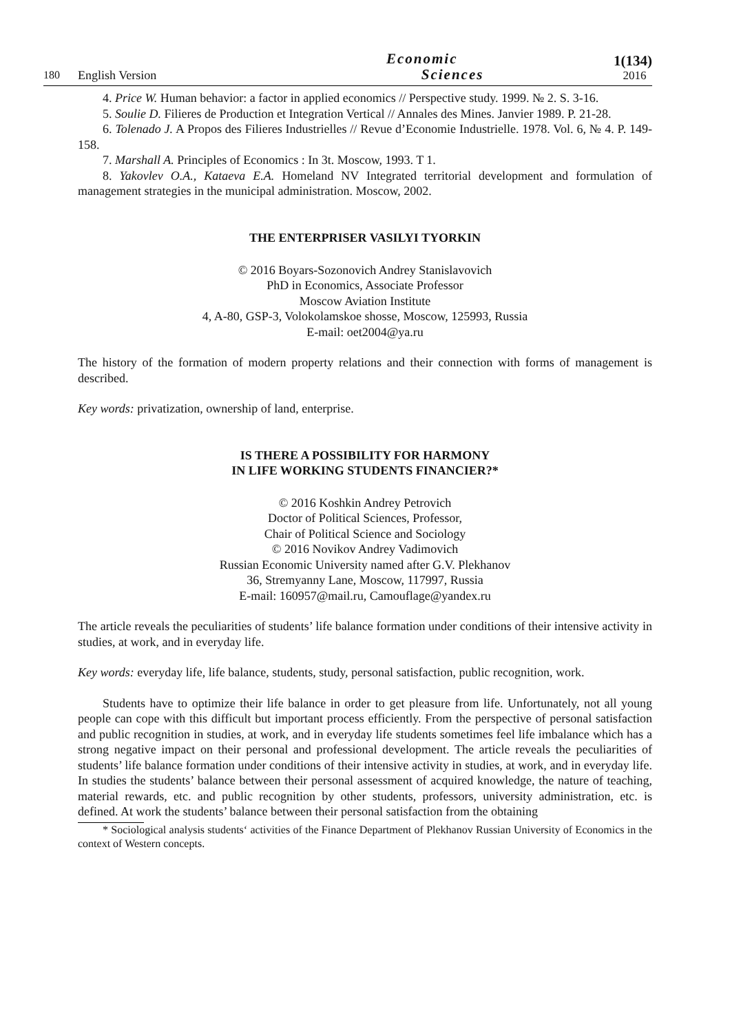180 English Version Economic
Sciences 1(134)
2016
4. Price W. Human behavior: a factor in applied economics // Perspective study. 1999. № 2. S. 3-16.
5. Soulie D. Filieres de Production et Integration Vertical // Annales des Mines. Janvier 1989. P. 21-28.
6. Tolenado J. A Propos des Filieres Industrielles // Revue d’Economie Industrielle. 1978. Vol. 6, № 4. P. 149-158.
7. Marshall A. Principles of Economics : In 3t. Moscow, 1993. T 1.
8. Yakovlev O.A., Kataeva E.A. Homeland NV Integrated territorial development and formulation of management strategies in the municipal administration. Moscow, 2002.
THE ENTERPRISER VASILYI TYORKIN
© 2016 Boyars-Sozonovich Andrey Stanislavovich
PhD in Economics, Associate Professor
Moscow Aviation Institute
4, A-80, GSP-3, Volokolamskoe shosse, Moscow, 125993, Russia
E-mail: oet2004@ya.ru
The history of the formation of modern property relations and their connection with forms of management is described.
Key words: privatization, ownership of land, enterprise.
IS THERE A POSSIBILITY FOR HARMONY
IN LIFE WORKING STUDENTS FINANCIER?*
© 2016 Koshkin Andrey Petrovich
Doctor of Political Sciences, Professor,
Chair of Political Science and Sociology
© 2016 Novikov Andrey Vadimovich
Russian Economic University named after G.V. Plekhanov
36, Stremyanny Lane, Moscow, 117997, Russia
E-mail: 160957@mail.ru, Camouflage@yandex.ru
The article reveals the peculiarities of students’ life balance formation under conditions of their intensive activity in studies, at work, and in everyday life.
Key words: everyday life, life balance, students, study, personal satisfaction, public recognition, work.
Students have to optimize their life balance in order to get pleasure from life. Unfortunately, not all young people can cope with this difficult but important process efficiently. From the perspective of personal satisfaction and public recognition in studies, at work, and in everyday life students sometimes feel life imbalance which has a strong negative impact on their personal and professional development. The article reveals the peculiarities of students’ life balance formation under conditions of their intensive activity in studies, at work, and in everyday life. In studies the students’ balance between their personal assessment of acquired knowledge, the nature of teaching, material rewards, etc. and public recognition by other students, professors, university administration, etc. is defined. At work the students’ balance between their personal satisfaction from the obtaining
* Sociological analysis students‘ activities of the Finance Department of Plekhanov Russian University of Economics in the context of Western concepts.